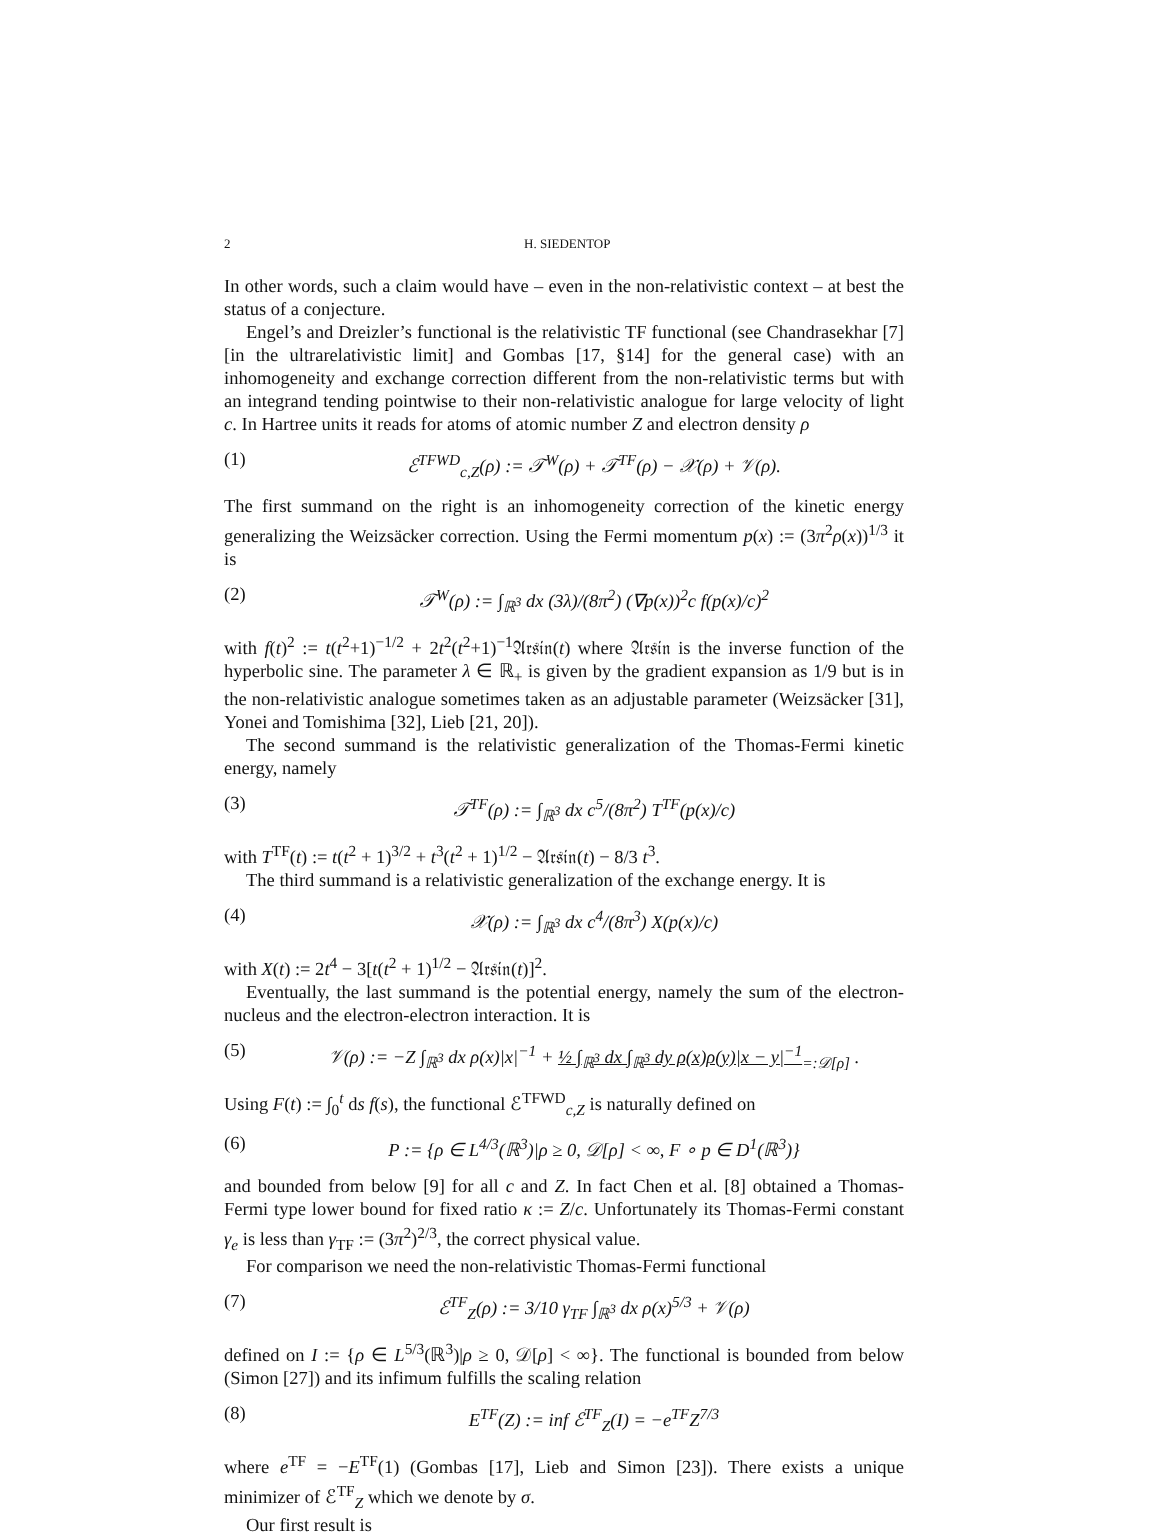2 H. SIEDENTOP
In other words, such a claim would have – even in the non-relativistic context – at best the status of a conjecture.
Engel’s and Dreizler’s functional is the relativistic TF functional (see Chandrasekhar [7] [in the ultrarelativistic limit] and Gombas [17, §14] for the general case) with an inhomogeneity and exchange correction different from the non-relativistic terms but with an integrand tending pointwise to their non-relativistic analogue for large velocity of light c. In Hartree units it reads for atoms of atomic number Z and electron density ρ
(1) ℰ<sup>TFWD</sup><sub>c,Z</sub>(ρ) := 𝒯<sup>W</sup>(ρ) + 𝒯<sup>TF</sup>(ρ) − 𝒳(ρ) + 𝒱(ρ).
The first summand on the right is an inhomogeneity correction of the kinetic energy generalizing the Weizsäcker correction. Using the Fermi momentum p(x) := (3π<sup>2</sup>ρ(x))<sup>1/3</sup> it is
(2) 𝒯<sup>W</sup>(ρ) := ∫<sub>ℝ<sup>3</sup></sub> dx (3λ)/(8π<sup>2</sup>) (∇p(x))<sup>2</sup>c f(p(x)/c)<sup>2</sup>
with f(t)<sup>2</sup> := t(t<sup>2</sup>+1)<sup>−1/2</sup> + 2t<sup>2</sup>(t<sup>2</sup>+1)<sup>−1</sup>𝔄𝔯𝔰𝔦𝔫(t) where 𝔄𝔯𝔰𝔦𝔫 is the inverse function of the hyperbolic sine. The parameter λ ∈ ℝ<sub>+</sub> is given by the gradient expansion as 1/9 but is in the non-relativistic analogue sometimes taken as an adjustable parameter (Weizsäcker [31], Yonei and Tomishima [32], Lieb [21, 20]).
The second summand is the relativistic generalization of the Thomas-Fermi kinetic energy, namely
(3) 𝒯<sup>TF</sup>(ρ) := ∫<sub>ℝ<sup>3</sup></sub> dx c<sup>5</sup>/(8π<sup>2</sup>) T<sup>TF</sup>(p(x)/c)
with T<sup>TF</sup>(t) := t(t<sup>2</sup> + 1)<sup>3/2</sup> + t<sup>3</sup>(t<sup>2</sup> + 1)<sup>1/2</sup> − 𝔄𝔯𝔰𝔦𝔫(t) − 8/3 t<sup>3</sup>.
The third summand is a relativistic generalization of the exchange energy. It is
(4) 𝒳(ρ) := ∫<sub>ℝ<sup>3</sup></sub> dx c<sup>4</sup>/(8π<sup>3</sup>) X(p(x)/c)
with X(t) := 2t<sup>4</sup> − 3[t(t<sup>2</sup> + 1)<sup>1/2</sup> − 𝔄𝔯𝔰𝔦𝔫(t)]<sup>2</sup>.
Eventually, the last summand is the potential energy, namely the sum of the electron-nucleus and the electron-electron interaction. It is
(5) 𝒱(ρ) := −Z ∫<sub>ℝ<sup>3</sup></sub> dx ρ(x)|x|<sup>−1</sup> + ½ ∫<sub>ℝ<sup>3</sup></sub> dx ∫<sub>ℝ<sup>3</sup></sub> dy ρ(x)ρ(y)|x − y|<sup>−1</sup><sub>=:𝒟[ρ]</sub> .
Using F(t) := ∫<sub>0</sub><sup>t</sup> ds f(s), the functional ℰ<sup>TFWD</sup><sub>c,Z</sub> is naturally defined on
(6) P := {ρ ∈ L<sup>4/3</sup>(ℝ<sup>3</sup>)|ρ ≥ 0, 𝒟[ρ] < ∞, F ∘ p ∈ D<sup>1</sup>(ℝ<sup>3</sup>)}
and bounded from below [9] for all c and Z. In fact Chen et al. [8] obtained a Thomas-Fermi type lower bound for fixed ratio κ := Z/c. Unfortunately its Thomas-Fermi constant γ<sub>e</sub> is less than γ<sub>TF</sub> := (3π<sup>2</sup>)<sup>2/3</sup>, the correct physical value.
For comparison we need the non-relativistic Thomas-Fermi functional
(7) ℰ<sup>TF</sup><sub>Z</sub>(ρ) := 3/10 γ<sub>TF</sub> ∫<sub>ℝ<sup>3</sup></sub> dx ρ(x)<sup>5/3</sup> + 𝒱(ρ)
defined on I := {ρ ∈ L<sup>5/3</sup>(ℝ<sup>3</sup>)|ρ ≥ 0, 𝒟[ρ] < ∞}. The functional is bounded from below (Simon [27]) and its infimum fulfills the scaling relation
(8) E<sup>TF</sup>(Z) := inf ℰ<sup>TF</sup><sub>Z</sub>(I) = −e<sup>TF</sup>Z<sup>7/3</sup>
where e<sup>TF</sup> = −E<sup>TF</sup>(1) (Gombas [17], Lieb and Simon [23]). There exists a unique minimizer of ℰ<sup>TF</sup><sub>Z</sub> which we denote by σ.
Our first result is